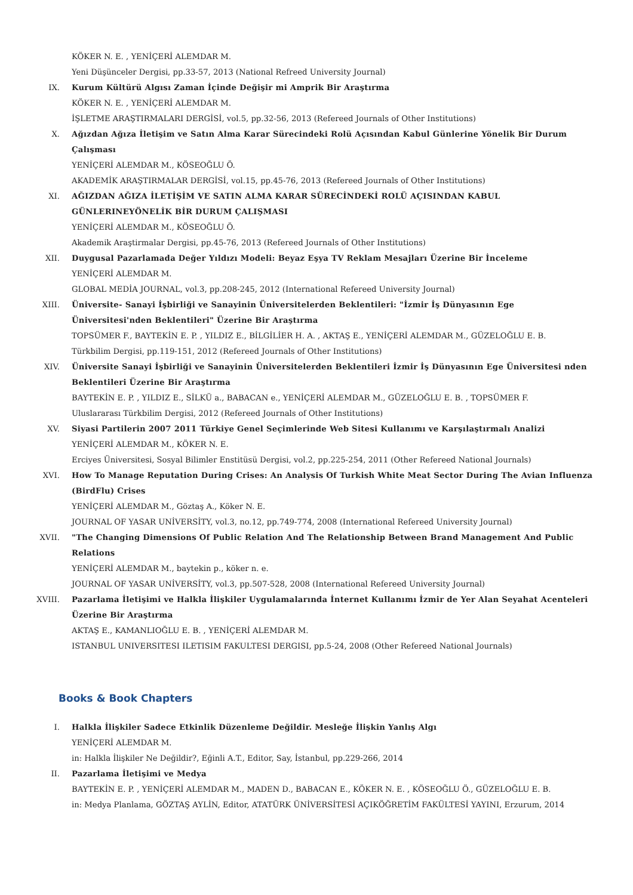KÖKER N. E. , YENİÇERİ ALEMDAR M.
Yeni Düşünceler Dergisi, pp.33-57, 2013 (National Refreed University Journal)
IX. Kurum Kültürü Algısı Zaman İçinde Değişir mi Amprik Bir Araştırma
KÖKER N. E. , YENİÇERİ ALEMDAR M.
İŞLETME ARAŞTIRMALARI DERGİSİ, vol.5, pp.32-56, 2013 (Refereed Journals of Other Institutions)
X. Ağızdan Ağıza İletişim ve Satın Alma Karar Sürecindeki Rolü Açısından Kabul Günlerine Yönelik Bir Durum Çalışması
YENİÇERİ ALEMDAR M., KÖSEOĞLU Ö.
AKADEMİK ARAŞTIRMALAR DERGİSİ, vol.15, pp.45-76, 2013 (Refereed Journals of Other Institutions)
XI. AĞIZDAN AĞIZA İLETİŞİM VE SATIN ALMA KARAR SÜRECİNDEKİ ROLÜ AÇISINDAN KABUL GÜNLERINEYÖNELİK BİR DURUM ÇALIŞMASI
YENİÇERİ ALEMDAR M., KÖSEOĞLU Ö.
Akademik Araştirmalar Dergisi, pp.45-76, 2013 (Refereed Journals of Other Institutions)
XII. Duygusal Pazarlamada Değer Yıldızı Modeli: Beyaz Eşya TV Reklam Mesajları Üzerine Bir İnceleme
YENİÇERİ ALEMDAR M.
GLOBAL MEDİA JOURNAL, vol.3, pp.208-245, 2012 (International Refereed University Journal)
XIII. Üniversite- Sanayi İşbirliği ve Sanayinin Üniversitelerden Beklentileri: "İzmir İş Dünyasının Ege Üniversitesi'nden Beklentileri" Üzerine Bir Araştırma
TOPSÜMER F., BAYTEKİN E. P. , YILDIZ E., BİLGİLİER H. A. , AKTAŞ E., YENİÇERİ ALEMDAR M., GÜZELOĞLU E. B.
Türkbilim Dergisi, pp.119-151, 2012 (Refereed Journals of Other Institutions)
XIV. Üniversite Sanayi İşbirliği ve Sanayinin Üniversitelerden Beklentileri İzmir İş Dünyasının Ege Üniversitesi nden Beklentileri Üzerine Bir Araştırma
BAYTEKİN E. P. , YILDIZ E., SİLKÜ a., BABACAN e., YENİÇERİ ALEMDAR M., GÜZELOĞLU E. B. , TOPSÜMER F.
Uluslararası Türkbilim Dergisi, 2012 (Refereed Journals of Other Institutions)
XV. Siyasi Partilerin 2007 2011 Türkiye Genel Seçimlerinde Web Sitesi Kullanımı ve Karşılaştırmalı Analizi
YENİÇERİ ALEMDAR M., KÖKER N. E.
Erciyes Üniversitesi, Sosyal Bilimler Enstitüsü Dergisi, vol.2, pp.225-254, 2011 (Other Refereed National Journals)
XVI. How To Manage Reputation During Crises: An Analysis Of Turkish White Meat Sector During The Avian Influenza (BirdFlu) Crises
YENİÇERİ ALEMDAR M., Göztaş A., Köker N. E.
JOURNAL OF YASAR UNİVERSİTY, vol.3, no.12, pp.749-774, 2008 (International Refereed University Journal)
XVII. "The Changing Dimensions Of Public Relation And The Relationship Between Brand Management And Public Relations
YENİÇERİ ALEMDAR M., baytekin p., köker n. e.
JOURNAL OF YASAR UNİVERSİTY, vol.3, pp.507-528, 2008 (International Refereed University Journal)
XVIII. Pazarlama İletişimi ve Halkla İlişkiler Uygulamalarında İnternet Kullanımı İzmir de Yer Alan Seyahat Acenteleri Üzerine Bir Araştırma
AKTAŞ E., KAMANLIOĞLU E. B. , YENİÇERİ ALEMDAR M.
ISTANBUL UNIVERSITESI ILETISIM FAKULTESI DERGISI, pp.5-24, 2008 (Other Refereed National Journals)
Books & Book Chapters
I. Halkla İlişkiler Sadece Etkinlik Düzenleme Değildir. Mesleğe İlişkin Yanlış Algı
YENİÇERİ ALEMDAR M.
in: Halkla İlişkiler Ne Değildir?, Eğinli A.T., Editor, Say, İstanbul, pp.229-266, 2014
II. Pazarlama İletişimi ve Medya
BAYTEKİN E. P. , YENİÇERİ ALEMDAR M., MADEN D., BABACAN E., KÖKER N. E. , KÖSEOĞLU Ö., GÜZELOĞLU E. B.
in: Medya Planlama, GÖZTAŞ AYLİN, Editor, ATATÜRK ÜNİVERSİTESİ AÇIKÖĞRETİM FAKÜLTESİ YAYINI, Erzurum, 2014